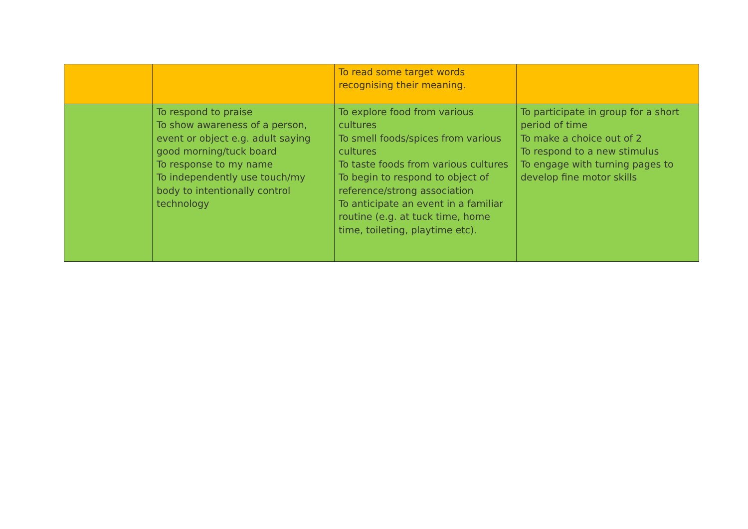| | | To read some target words recognising their meaning. | |
| | To respond to praise To show awareness of a person, event or object e.g. adult saying good morning/tuck board To response to my name To independently use touch/my body to intentionally control technology | To explore food from various cultures To smell foods/spices from various cultures To taste foods from various cultures To begin to respond to object of reference/strong association To anticipate an event in a familiar routine (e.g. at tuck time, home time, toileting, playtime etc). | To participate in group for a short period of time To make a choice out of 2 To respond to a new stimulus To engage with turning pages to develop fine motor skills |